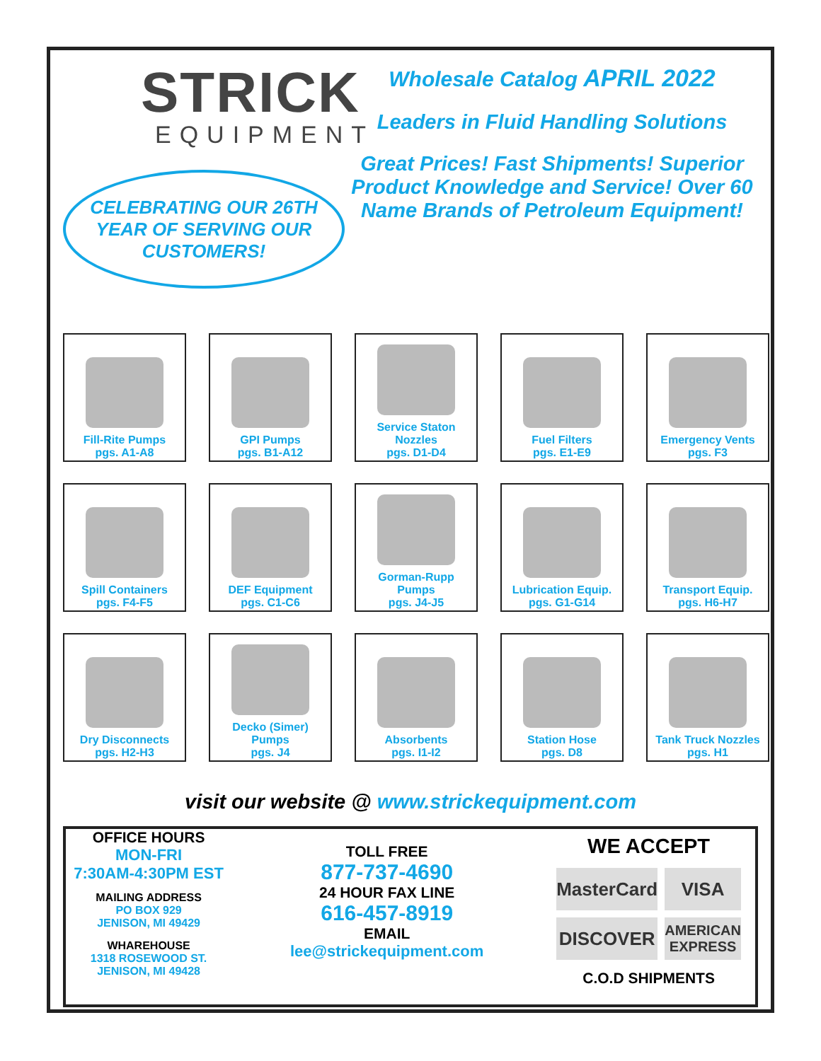STRICK
EQUIPMENT
CELEBRATING OUR 26TH
YEAR OF SERVING OUR
CUSTOMERS!
Wholesale Catalog APRIL 2022
Leaders in Fluid Handling Solutions
Great Prices! Fast Shipments! Superior Product Knowledge and Service! Over 60 Name Brands of Petroleum Equipment!
Fill-Rite Pumps
pgs. A1-A8
GPI Pumps
pgs. B1-A12
Service Staton
Nozzles
pgs. D1-D4
Fuel Filters
pgs. E1-E9
Emergency Vents
pgs. F3
Spill Containers
pgs. F4-F5
DEF Equipment
pgs. C1-C6
Gorman-Rupp
Pumps
pgs. J4-J5
Lubrication Equip.
pgs. G1-G14
Transport Equip.
pgs. H6-H7
Dry Disconnects
pgs. H2-H3
Decko (Simer)
Pumps
pgs. J4
Absorbents
pgs. I1-I2
Station Hose
pgs. D8
Tank Truck Nozzles
pgs. H1
visit our website @ www.strickequipment.com
OFFICE HOURS
MON-FRI
7:30AM-4:30PM EST
MAILING ADDRESS
PO BOX 929
JENISON, MI 49429
WHAREHOUSE
1318 ROSEWOOD ST.
JENISON, MI 49428
TOLL FREE
877-737-4690
24 HOUR FAX LINE
616-457-8919
EMAIL
lee@strickequipment.com
WE ACCEPT
MasterCard
VISA
DISCOVER
AMERICAN EXPRESS
C.O.D SHIPMENTS